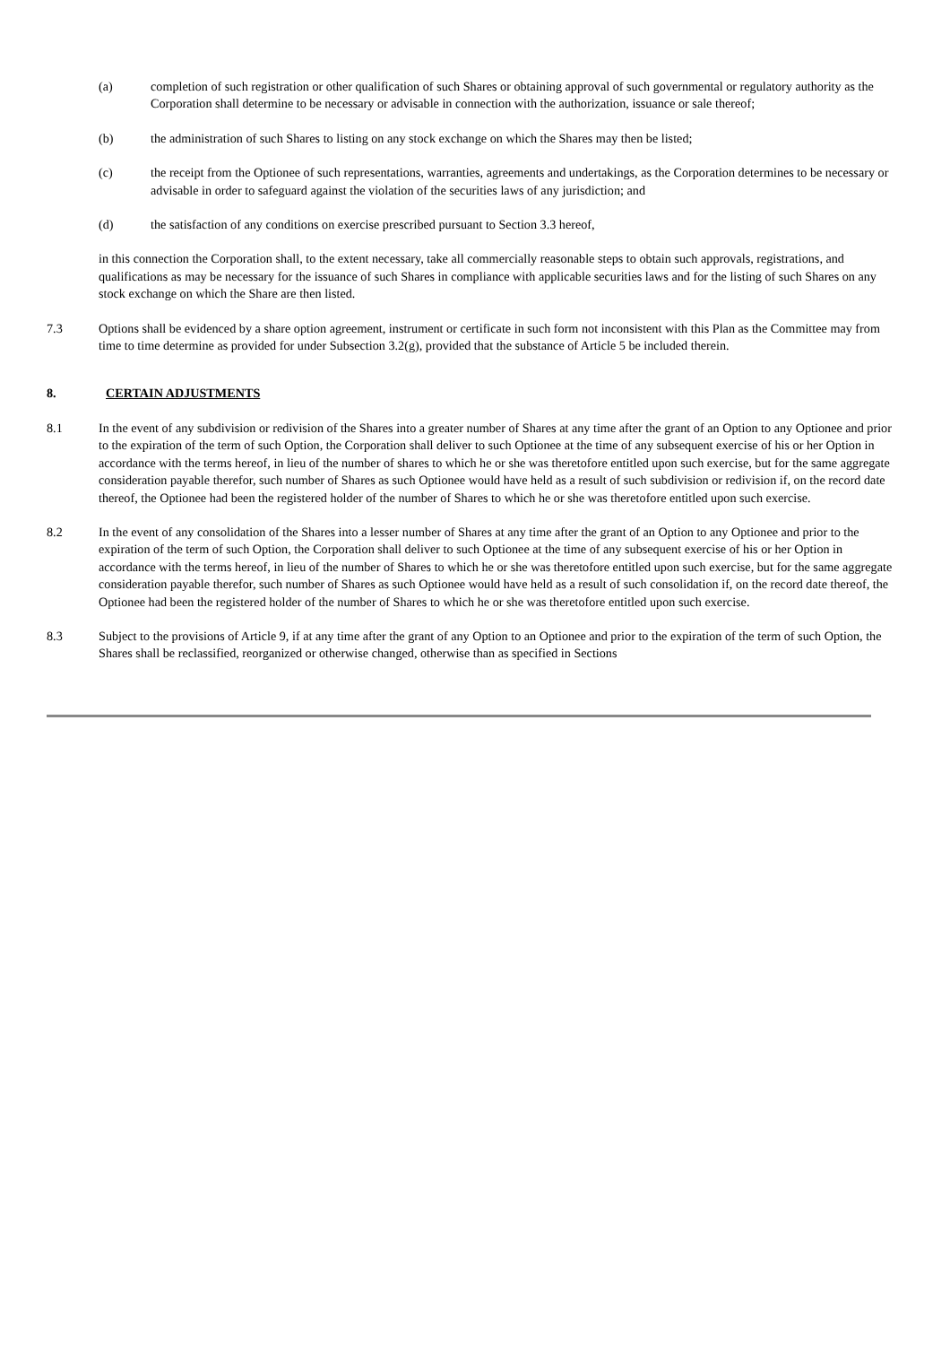(a) completion of such registration or other qualification of such Shares or obtaining approval of such governmental or regulatory authority as the Corporation shall determine to be necessary or advisable in connection with the authorization, issuance or sale thereof;
(b) the administration of such Shares to listing on any stock exchange on which the Shares may then be listed;
(c) the receipt from the Optionee of such representations, warranties, agreements and undertakings, as the Corporation determines to be necessary or advisable in order to safeguard against the violation of the securities laws of any jurisdiction; and
(d) the satisfaction of any conditions on exercise prescribed pursuant to Section 3.3 hereof,
in this connection the Corporation shall, to the extent necessary, take all commercially reasonable steps to obtain such approvals, registrations, and qualifications as may be necessary for the issuance of such Shares in compliance with applicable securities laws and for the listing of such Shares on any stock exchange on which the Share are then listed.
7.3 Options shall be evidenced by a share option agreement, instrument or certificate in such form not inconsistent with this Plan as the Committee may from time to time determine as provided for under Subsection 3.2(g), provided that the substance of Article 5 be included therein.
8. CERTAIN ADJUSTMENTS
8.1 In the event of any subdivision or redivision of the Shares into a greater number of Shares at any time after the grant of an Option to any Optionee and prior to the expiration of the term of such Option, the Corporation shall deliver to such Optionee at the time of any subsequent exercise of his or her Option in accordance with the terms hereof, in lieu of the number of shares to which he or she was theretofore entitled upon such exercise, but for the same aggregate consideration payable therefor, such number of Shares as such Optionee would have held as a result of such subdivision or redivision if, on the record date thereof, the Optionee had been the registered holder of the number of Shares to which he or she was theretofore entitled upon such exercise.
8.2 In the event of any consolidation of the Shares into a lesser number of Shares at any time after the grant of an Option to any Optionee and prior to the expiration of the term of such Option, the Corporation shall deliver to such Optionee at the time of any subsequent exercise of his or her Option in accordance with the terms hereof, in lieu of the number of Shares to which he or she was theretofore entitled upon such exercise, but for the same aggregate consideration payable therefor, such number of Shares as such Optionee would have held as a result of such consolidation if, on the record date thereof, the Optionee had been the registered holder of the number of Shares to which he or she was theretofore entitled upon such exercise.
8.3 Subject to the provisions of Article 9, if at any time after the grant of any Option to an Optionee and prior to the expiration of the term of such Option, the Shares shall be reclassified, reorganized or otherwise changed, otherwise than as specified in Sections